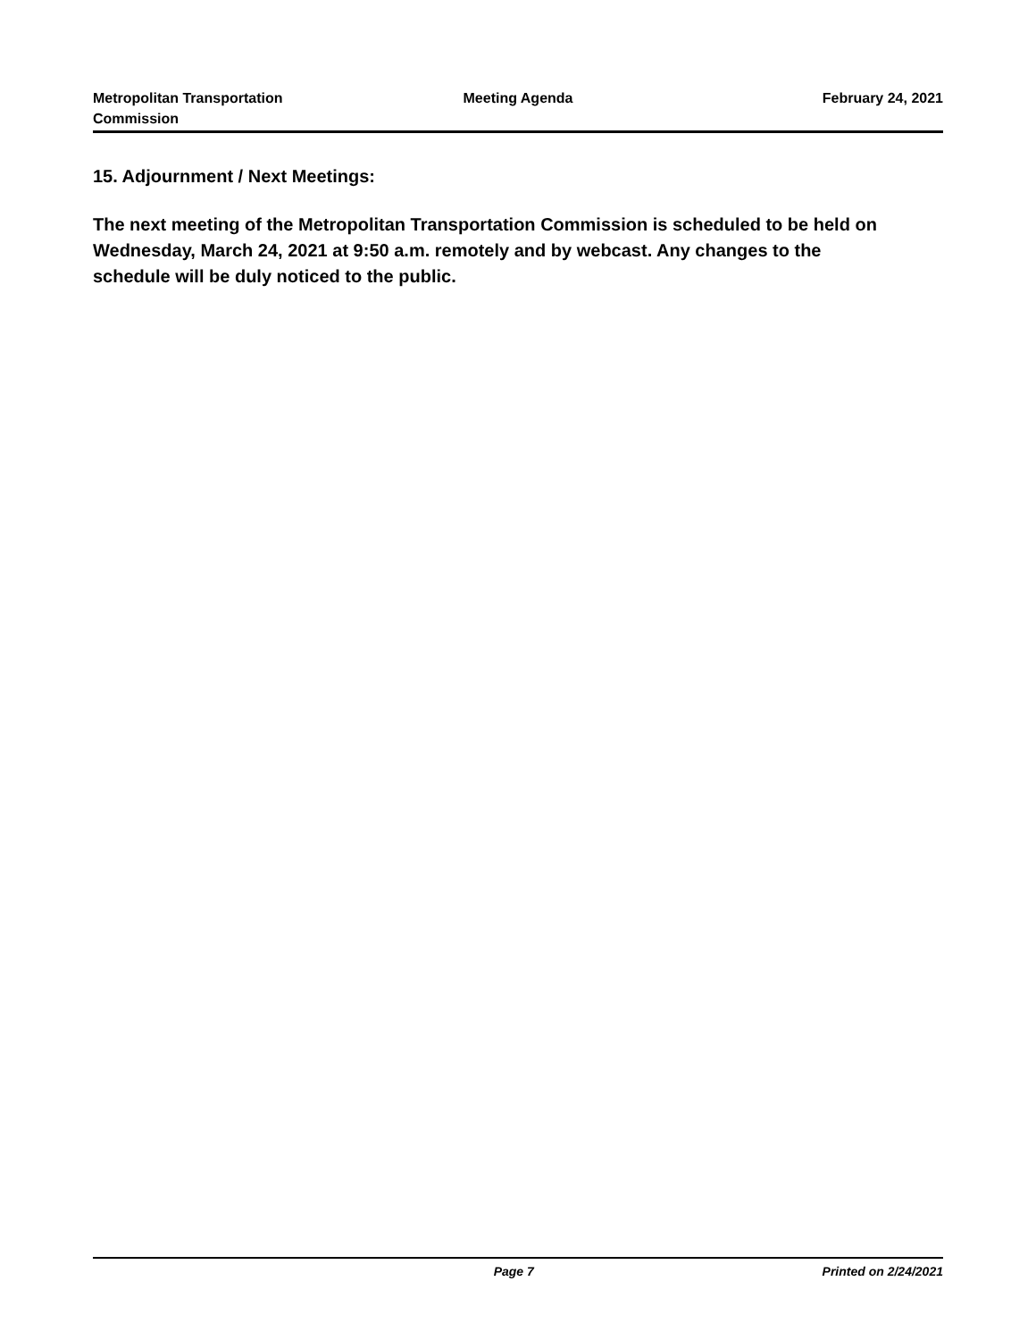Metropolitan Transportation
Commission
Meeting Agenda February 24, 2021
15. Adjournment / Next Meetings:
The next meeting of the Metropolitan Transportation Commission is scheduled to be held on Wednesday, March 24, 2021 at 9:50 a.m. remotely and by webcast. Any changes to the schedule will be duly noticed to the public.
Page 7 Printed on 2/24/2021